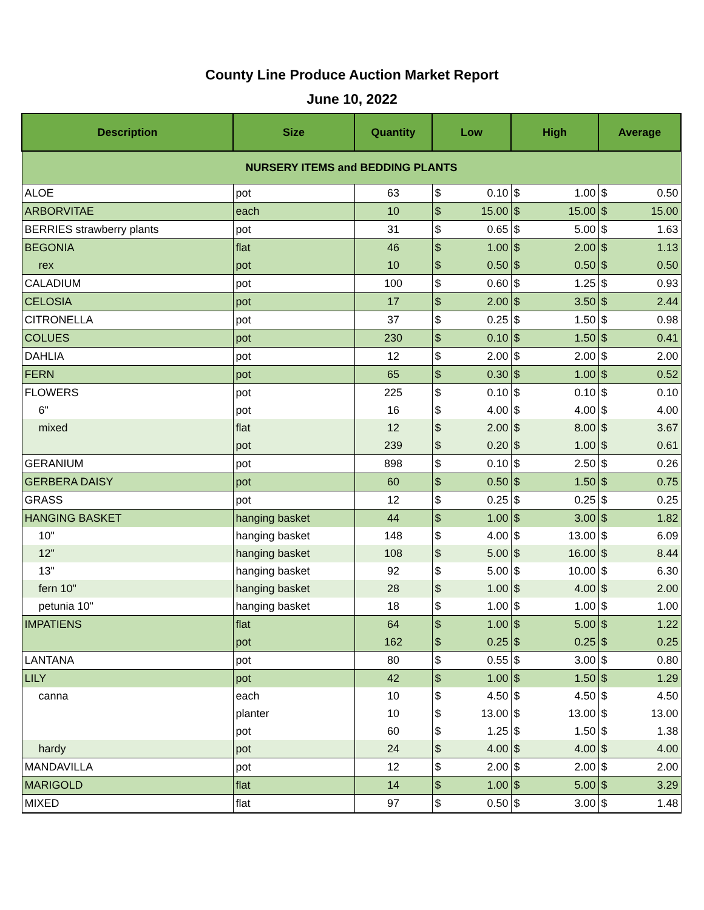County Line Produce Auction Market Report
June 10, 2022
| Description | Size | Quantity | Low | | High | | Average | |
| --- | --- | --- | --- | --- | --- | --- | --- | --- |
| NURSERY ITEMS and BEDDING PLANTS | | | | | | | | |
| ALOE | pot | 63 | $ | 0.10 | $ | 1.00 | $ | 0.50 |
| ARBORVITAE | each | 10 | $ | 15.00 | $ | 15.00 | $ | 15.00 |
| BERRIES strawberry plants | pot | 31 | $ | 0.65 | $ | 5.00 | $ | 1.63 |
| BEGONIA | flat | 46 | $ | 1.00 | $ | 2.00 | $ | 1.13 |
| rex | pot | 10 | $ | 0.50 | $ | 0.50 | $ | 0.50 |
| CALADIUM | pot | 100 | $ | 0.60 | $ | 1.25 | $ | 0.93 |
| CELOSIA | pot | 17 | $ | 2.00 | $ | 3.50 | $ | 2.44 |
| CITRONELLA | pot | 37 | $ | 0.25 | $ | 1.50 | $ | 0.98 |
| COLUES | pot | 230 | $ | 0.10 | $ | 1.50 | $ | 0.41 |
| DAHLIA | pot | 12 | $ | 2.00 | $ | 2.00 | $ | 2.00 |
| FERN | pot | 65 | $ | 0.30 | $ | 1.00 | $ | 0.52 |
| FLOWERS | pot | 225 | $ | 0.10 | $ | 0.10 | $ | 0.10 |
| 6" | pot | 16 | $ | 4.00 | $ | 4.00 | $ | 4.00 |
| mixed | flat | 12 | $ | 2.00 | $ | 8.00 | $ | 3.67 |
| | pot | 239 | $ | 0.20 | $ | 1.00 | $ | 0.61 |
| GERANIUM | pot | 898 | $ | 0.10 | $ | 2.50 | $ | 0.26 |
| GERBERA DAISY | pot | 60 | $ | 0.50 | $ | 1.50 | $ | 0.75 |
| GRASS | pot | 12 | $ | 0.25 | $ | 0.25 | $ | 0.25 |
| HANGING BASKET | hanging basket | 44 | $ | 1.00 | $ | 3.00 | $ | 1.82 |
| 10" | hanging basket | 148 | $ | 4.00 | $ | 13.00 | $ | 6.09 |
| 12" | hanging basket | 108 | $ | 5.00 | $ | 16.00 | $ | 8.44 |
| 13" | hanging basket | 92 | $ | 5.00 | $ | 10.00 | $ | 6.30 |
| fern 10" | hanging basket | 28 | $ | 1.00 | $ | 4.00 | $ | 2.00 |
| petunia 10" | hanging basket | 18 | $ | 1.00 | $ | 1.00 | $ | 1.00 |
| IMPATIENS | flat | 64 | $ | 1.00 | $ | 5.00 | $ | 1.22 |
| | pot | 162 | $ | 0.25 | $ | 0.25 | $ | 0.25 |
| LANTANA | pot | 80 | $ | 0.55 | $ | 3.00 | $ | 0.80 |
| LILY | pot | 42 | $ | 1.00 | $ | 1.50 | $ | 1.29 |
| canna | each | 10 | $ | 4.50 | $ | 4.50 | $ | 4.50 |
| | planter | 10 | $ | 13.00 | $ | 13.00 | $ | 13.00 |
| | pot | 60 | $ | 1.25 | $ | 1.50 | $ | 1.38 |
| hardy | pot | 24 | $ | 4.00 | $ | 4.00 | $ | 4.00 |
| MANDAVILLA | pot | 12 | $ | 2.00 | $ | 2.00 | $ | 2.00 |
| MARIGOLD | flat | 14 | $ | 1.00 | $ | 5.00 | $ | 3.29 |
| MIXED | flat | 97 | $ | 0.50 | $ | 3.00 | $ | 1.48 |